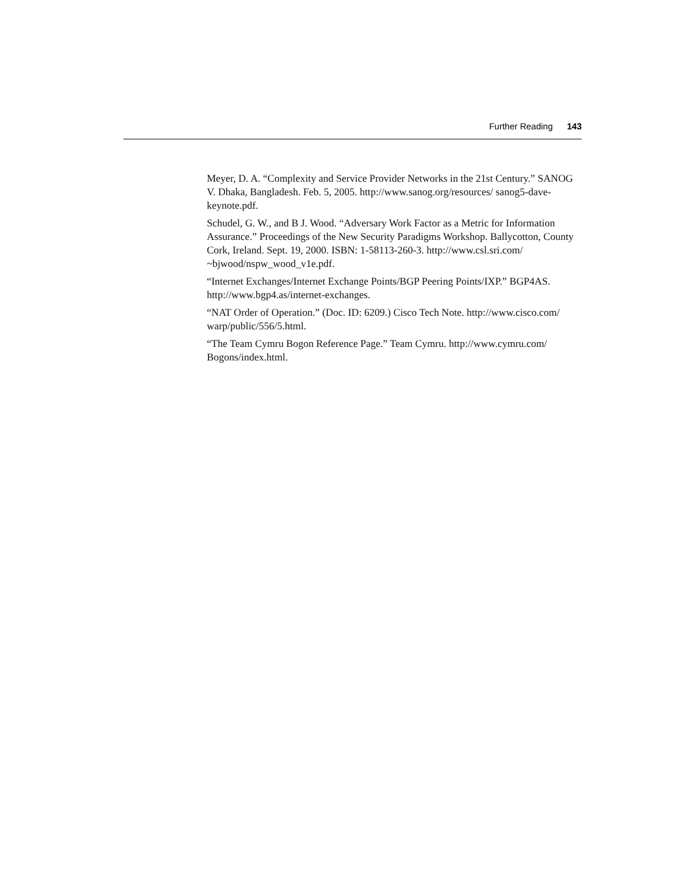Further Reading 143
Meyer, D. A. “Complexity and Service Provider Networks in the 21st Century.” SANOG V. Dhaka, Bangladesh. Feb. 5, 2005. http://www.sanog.org/resources/ sanog5-dave-keynote.pdf.
Schudel, G. W., and B J. Wood. “Adversary Work Factor as a Metric for Information Assurance.” Proceedings of the New Security Paradigms Workshop. Ballycotton, County Cork, Ireland. Sept. 19, 2000. ISBN: 1-58113-260-3. http://www.csl.sri.com/ ~bjwood/nspw_wood_v1e.pdf.
“Internet Exchanges/Internet Exchange Points/BGP Peering Points/IXP.” BGP4AS. http://www.bgp4.as/internet-exchanges.
“NAT Order of Operation.” (Doc. ID: 6209.) Cisco Tech Note. http://www.cisco.com/ warp/public/556/5.html.
“The Team Cymru Bogon Reference Page.” Team Cymru. http://www.cymru.com/ Bogons/index.html.